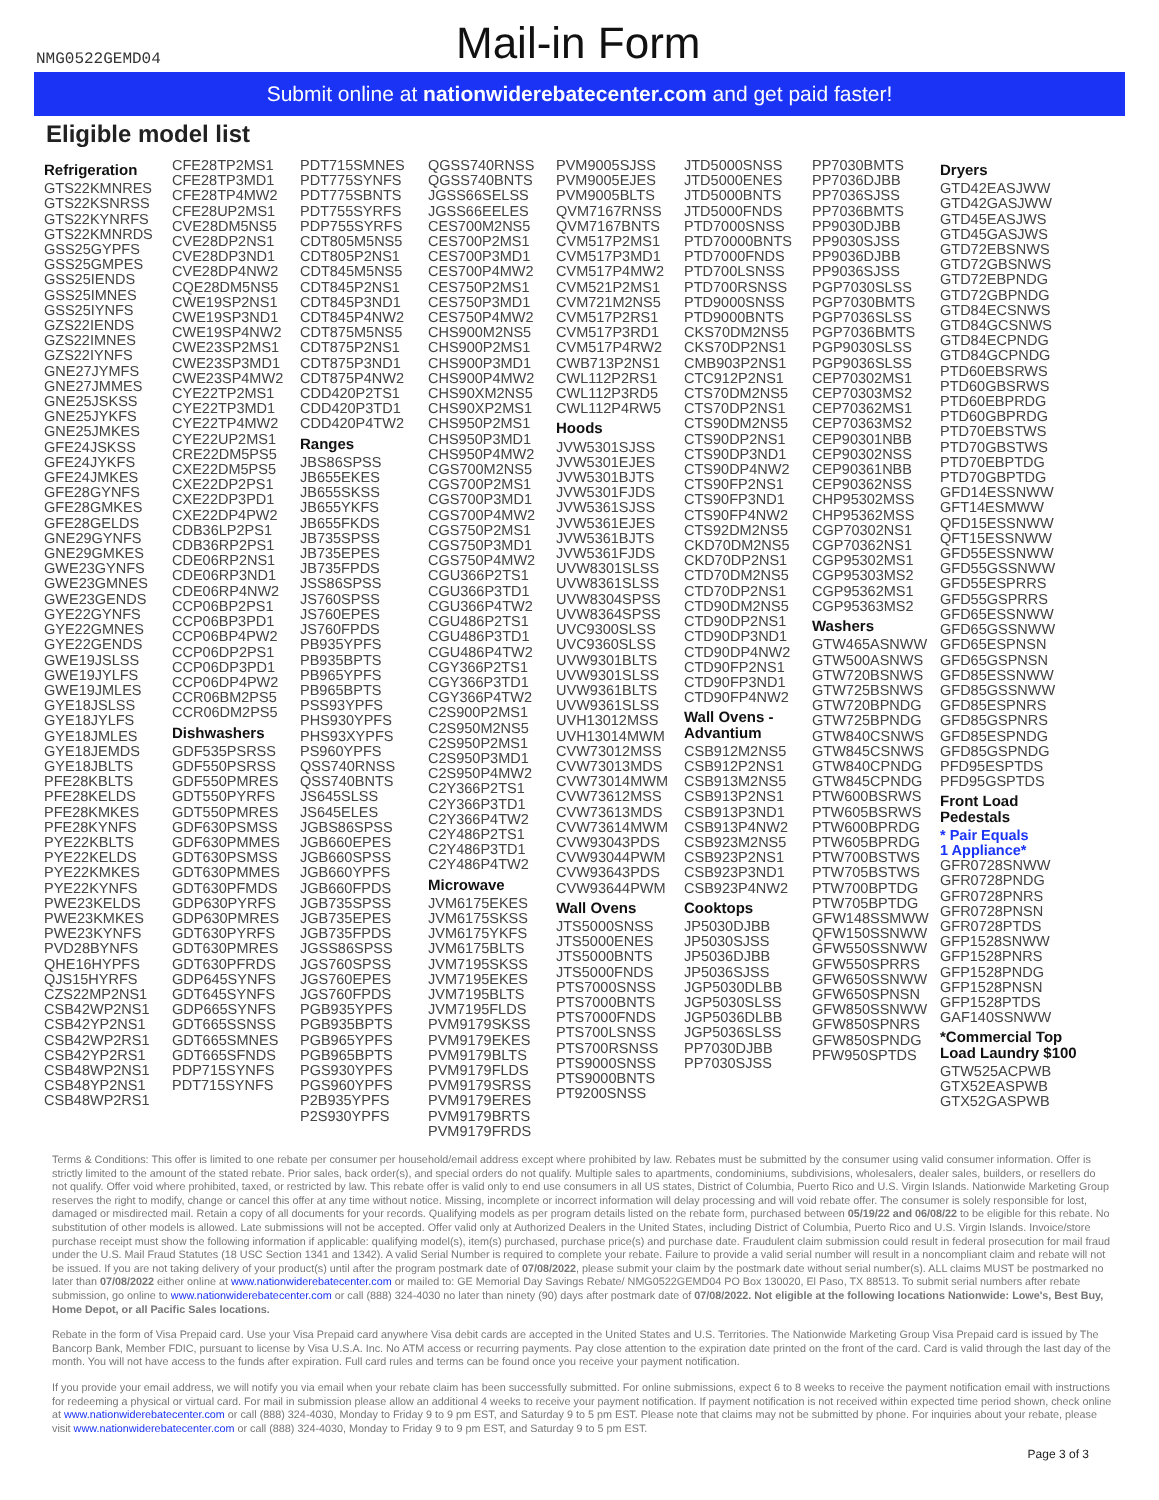NMG0522GEMD04
Mail-in Form
Submit online at nationwiderebatecenter.com and get paid faster!
Eligible model list
Refrigeration
GTS22KMNRES
GTS22KSNRSS
GTS22KYNRFS
GTS22KMNRDS
GSS25GYPFS
GSS25GMPES
GSS25IENDS
GSS25IMNES
GSS25IYNFS
GZS22IENDS
GZS22IMNES
GZS22IYNFS
GNE27JYMFS
GNE27JMMES
GNE25JSKSS
GNE25JYKFS
GNE25JMKES
GFE24JSKSS
GFE24JYKFS
GFE24JMKES
GFE28GYNFS
GFE28GMKES
GFE28GELDS
GNE29GYNFS
GNE29GMKES
GWE23GYNFS
GWE23GMNES
GWE23GENDS
GYE22GYNFS
GYE22GMNES
GYE22GENDS
GWE19JSLSS
GWE19JYLFS
GWE19JMLES
GYE18JSLSS
GYE18JYLFS
GYE18JMLES
GYE18JEMDS
GYE18JBLTS
PFE28KBLTS
PFE28KELDS
PFE28KMKES
PFE28KYNFS
PYE22KBLTS
PYE22KELDS
PYE22KMKES
PYE22KYNFS
PWE23KELDS
PWE23KMKES
PWE23KYNFS
PVD28BYNFS
QHE16HYPFS
QJS15HYRFS
CZS22MP2NS1
CSB42WP2NS1
CSB42YP2NS1
CSB42WP2RS1
CSB42YP2RS1
CSB48WP2NS1
CSB48YP2NS1
CSB48WP2RS1
CFE28TP2MS1
CFE28TP3MD1
CFE28TP4MW2
CFE28UP2MS1
CVE28DM5NS5
CVE28DP2NS1
CVE28DP3ND1
CVE28DP4NW2
CQE28DM5NS5
CWE19SP2NS1
CWE19SP3ND1
CWE19SP4NW2
CWE23SP2MS1
CWE23SP3MD1
CWE23SP4MW2
CYE22TP2MS1
CYE22TP3MD1
CYE22TP4MW2
CYE22UP2MS1
CRE22DM5PS5
CXE22DM5PS5
CXE22DP2PS1
CXE22DP3PD1
CXE22DP4PW2
CDB36LP2PS1
CDB36RP2PS1
CDE06RP2NS1
CDE06RP3ND1
CDE06RP4NW2
CCP06BP2PS1
CCP06BP3PD1
CCP06BP4PW2
CCP06DP2PS1
CCP06DP3PD1
CCP06DP4PW2
CCR06BM2PS5
CCR06DM2PS5
Dishwashers
GDF535PSRSS
GDF550PSRSS
GDF550PMRES
GDT550PYRFS
GDT550PMRES
GDF630PSMSS
GDF630PMMES
GDT630PSMSS
GDT630PMMES
GDT630PFMDS
GDP630PYRFS
GDP630PMRES
GDT630PYRFS
GDT630PMRES
GDT630PFRDS
GDP645SYNFS
GDT645SYNFS
GDP665SYNFS
GDT665SSNSS
GDT665SMNES
GDT665SFNDS
PDP715SYNFS
PDT715SYNFS
PDT715SMNES
PDT775SYNFS
PDT775SBNTS
PDT755SYRFS
PDP755SYRFS
CDT805M5NS5
CDT805P2NS1
CDT845M5NS5
CDT845P2NS1
CDT845P3ND1
CDT845P4NW2
CDT875M5NS5
CDT875P2NS1
CDT875P3ND1
CDT875P4NW2
CDD420P2TS1
CDD420P3TD1
CDD420P4TW2
Ranges
JBS86SPSS
JB655EKES
JB655SKSS
JB655YKFS
JB655FKDS
JB735SPSS
JB735EPES
JB735FPDS
JSS86SPSS
JS760SPSS
JS760EPES
JS760FPDS
PB935YPFS
PB935BPTS
PB965YPFS
PB965BPTS
PSS93YPFS
PHS930YPFS
PHS93XYPFS
PS960YPFS
QSS740RNSS
QSS740BNTS
JS645SLSS
JS645ELES
JGBS86SPSS
JGB660EPES
JGB660SPSS
JGB660YPFS
JGB660FPDS
JGB735SPSS
JGB735EPES
JGB735FPDS
JGSS86SPSS
JGS760SPSS
JGS760EPES
JGS760FPDS
PGB935YPFS
PGB935BPTS
PGB965YPFS
PGB965BPTS
PGS930YPFS
PGS960YPFS
P2B935YPFS
P2S930YPFS
QGSS740RNSS
QGSS740BNTS
JGSS66SELSS
JGSS66EELES
CES700M2NS5
CES700P2MS1
CES700P3MD1
CES700P4MW2
CES750P2MS1
CES750P3MD1
CES750P4MW2
CHS900M2NS5
CHS900P2MS1
CHS900P3MD1
CHS900P4MW2
CHS90XM2NS5
CHS90XP2MS1
CHS950P2MS1
CHS950P3MD1
CHS950P4MW2
CGS700M2NS5
CGS700P2MS1
CGS700P3MD1
CGS700P4MW2
CGS750P2MS1
CGS750P3MD1
CGS750P4MW2
CGU366P2TS1
CGU366P3TD1
CGU366P4TW2
CGU486P2TS1
CGU486P3TD1
CGU486P4TW2
CGY366P2TS1
CGY366P3TD1
CGY366P4TW2
C2S900P2MS1
C2S950M2NS5
C2S950P2MS1
C2S950P3MD1
C2S950P4MW2
C2Y366P2TS1
C2Y366P3TD1
C2Y366P4TW2
C2Y486P2TS1
C2Y486P3TD1
C2Y486P4TW2
Microwave
JVM6175EKES
JVM6175SKSS
JVM6175YKFS
JVM6175BLTS
JVM7195SKSS
JVM7195EKES
JVM7195BLTS
JVM7195FLDS
PVM9179SKSS
PVM9179EKES
PVM9179BLTS
PVM9179FLDS
PVM9179SRSS
PVM9179ERES
PVM9179BRTS
PVM9179FRDS
PVM9005SJSS
PVM9005EJES
PVM9005BLTS
QVM7167RNSS
QVM7167BNTS
CVM517P2MS1
CVM517P3MD1
CVM517P4MW2
CVM521P2MS1
CVM721M2NS5
CVM517P2RS1
CVM517P3RD1
CVM517P4RW2
CWB713P2NS1
CWL112P2RS1
CWL112P3RD5
CWL112P4RW5
Hoods
JVW5301SJSS
JVW5301EJES
JVW5301BJTS
JVW5301FJDS
JVW5361SJSS
JVW5361EJES
JVW5361BJTS
JVW5361FJDS
UVW8301SLSS
UVW8361SLSS
UVW8304SPSS
UVW8364SPSS
UVC9300SLSS
UVC9360SLSS
UVW9301BLTS
UVW9301SLSS
UVW9361BLTS
UVW9361SLSS
UVH13012MSS
UVH13014MWM
CVW73012MSS
CVW73013MDS
CVW73014MWM
CVW73612MSS
CVW73613MDS
CVW73614MWM
CVW93043PDS
CVW93044PWM
CVW93643PDS
CVW93644PWM
Wall Ovens
JTS5000SNSS
JTS5000ENES
JTS5000BNTS
JTS5000FNDS
PTS7000SNSS
PTS7000BNTS
PTS7000FNDS
PTS700LSNSS
PTS700RSNSS
PTS9000SNSS
PTS9000BNTS
PT9200SNSS
JTD5000SNSS
JTD5000ENES
JTD5000BNTS
JTD5000FNDS
PTD7000SNSS
PTD70000BNTS
PTD7000FNDS
PTD700LSNSS
PTD700RSNSS
PTD9000SNSS
PTD9000BNTS
CKS70DM2NS5
CKS70DP2NS1
CMB903P2NS1
CTC912P2NS1
CTS70DM2NS5
CTS70DP2NS1
CTS90DM2NS5
CTS90DP2NS1
CTS90DP3ND1
CTS90DP4NW2
CTS90FP2NS1
CTS90FP3ND1
CTS90FP4NW2
CTS92DM2NS5
CKD70DM2NS5
CKD70DP2NS1
CTD70DM2NS5
CTD70DP2NS1
CTD90DM2NS5
CTD90DP2NS1
CTD90DP3ND1
CTD90DP4NW2
CTD90FP2NS1
CTD90FP3ND1
CTD90FP4NW2
Wall Ovens - Advantium
CSB912M2NS5
CSB912P2NS1
CSB913M2NS5
CSB913P2NS1
CSB913P3ND1
CSB913P4NW2
CSB923M2NS5
CSB923P2NS1
CSB923P3ND1
CSB923P4NW2
Cooktops
JP5030DJBB
JP5030SJSS
JP5036DJBB
JP5036SJSS
JGP5030DLBB
JGP5030SLSS
JGP5036DLBB
JGP5036SLSS
PP7030DJBB
PP7030SJSS
PP7030BMTS
PP7036DJBB
PP7036SJSS
PP7036BMTS
PP9030DJBB
PP9030SJSS
PP9036DJBB
PP9036SJSS
PGP7030SLSS
PGP7030BMTS
PGP7036SLSS
PGP7036BMTS
PGP9030SLSS
PGP9036SLSS
CEP70302MS1
CEP70303MS2
CEP70362MS1
CEP70363MS2
CEP90301NBB
CEP90302NSS
CEP90361NBB
CEP90362NSS
CHP95302MSS
CHP95362MSS
CGP70302NS1
CGP70362NS1
CGP95302MS1
CGP95303MS2
CGP95362MS1
CGP95363MS2
Washers
GTW465ASNWW
GTW500ASNWS
GTW720BSNWS
GTW725BSNWS
GTW720BPNDG
GTW725BPNDG
GTW840CSNWS
GTW845CSNWS
GTW840CPNDG
GTW845CPNDG
PTW600BSRWS
PTW605BSRWS
PTW600BPRDG
PTW605BPRDG
PTW700BSTWS
PTW705BSTWS
PTW700BPTDG
PTW705BPTDG
GFW148SSMWW
QFW150SSNWW
GFW550SSNWW
GFW550SPRRS
GFW650SSNWW
GFW650SPNSN
GFW850SSNWW
GFW850SPNRS
GFW850SPNDG
PFW950SPTDS
Dryers
GTD42EASJWW
GTD42GASJWW
GTD45EASJWS
GTD45GASJWS
GTD72EBSNWS
GTD72GBSNWS
GTD72EBPNDG
GTD72GBPNDG
GTD84ECSNWS
GTD84GCSNWS
GTD84ECPNDG
GTD84GCPNDG
PTD60EBSRWS
PTD60GBSRWS
PTD60EBPRDG
PTD60GBPRDG
PTD70EBSTWS
PTD70GBSTWS
PTD70EBPTDG
PTD70GBPTDG
GFD14ESSNWW
GFT14ESMWW
QFD15ESSNWW
QFT15ESSNWW
GFD55ESSNWW
GFD55GSSNWW
GFD55ESPRRS
GFD55GSPRRS
GFD65ESSNWW
GFD65GSSNWW
GFD65ESPNSN
GFD65GSPNSN
GFD85ESSNWW
GFD85GSSNWW
GFD85ESPNRS
GFD85GSPNRS
GFD85ESPNDG
GFD85GSPNDG
PFD95ESPTDS
PFD95GSPTDS
Front Load Pedestals
* Pair Equals
1 Appliance*
GFR0728SNWW
GFR0728PNDG
GFR0728PNRS
GFR0728PNSN
GFR0728PTDS
GFP1528SNWW
GFP1528PNRS
GFP1528PNDG
GFP1528PNSN
GFP1528PTDS
GAF140SSNWW
*Commercial Top Load Laundry $100
GTW525ACPWB
GTX52EASPWB
GTX52GASPWB
Terms & Conditions: This offer is limited to one rebate per consumer per household/email address except where prohibited by law. Rebates must be submitted by the consumer using valid consumer information. Offer is strictly limited to the amount of the stated rebate. Prior sales, back order(s), and special orders do not qualify. Multiple sales to apartments, condominiums, subdivisions, wholesalers, dealer sales, builders, or resellers do not qualify. Offer void where prohibited, taxed, or restricted by law. This rebate offer is valid only to end use consumers in all US states, District of Columbia, Puerto Rico and U.S. Virgin Islands. Nationwide Marketing Group reserves the right to modify, change or cancel this offer at any time without notice. Missing, incomplete or incorrect information will delay processing and will void rebate offer. The consumer is solely responsible for lost, damaged or misdirected mail. Retain a copy of all documents for your records. Qualifying models as per program details listed on the rebate form, purchased between 05/19/22 and 06/08/22 to be eligible for this rebate. No substitution of other models is allowed. Late submissions will not be accepted. Offer valid only at Authorized Dealers in the United States, including District of Columbia, Puerto Rico and U.S. Virgin Islands. Invoice/store purchase receipt must show the following information if applicable: qualifying model(s), item(s) purchased, purchase price(s) and purchase date. Fraudulent claim submission could result in federal prosecution for mail fraud under the U.S. Mail Fraud Statutes (18 USC Section 1341 and 1342). A valid Serial Number is required to complete your rebate. Failure to provide a valid serial number will result in a noncompliant claim and rebate will not be issued. If you are not taking delivery of your product(s) until after the program postmark date of 07/08/2022, please submit your claim by the postmark date without serial number(s). ALL claims MUST be postmarked no later than 07/08/2022 either online at www.nationwiderebatecenter.com or mailed to: GE Memorial Day Savings Rebate/ NMG0522GEMD04 PO Box 130020, El Paso, TX 88513. To submit serial numbers after rebate submission, go online to www.nationwiderebatecenter.com or call (888) 324-4030 no later than ninety (90) days after postmark date of 07/08/2022. Not eligible at the following locations Nationwide: Lowe's, Best Buy, Home Depot, or all Pacific Sales locations.
Rebate in the form of Visa Prepaid card. Use your Visa Prepaid card anywhere Visa debit cards are accepted in the United States and U.S. Territories. The Nationwide Marketing Group Visa Prepaid card is issued by The Bancorp Bank, Member FDIC, pursuant to license by Visa U.S.A. Inc. No ATM access or recurring payments. Pay close attention to the expiration date printed on the front of the card. Card is valid through the last day of the month. You will not have access to the funds after expiration. Full card rules and terms can be found once you receive your payment notification.
If you provide your email address, we will notify you via email when your rebate claim has been successfully submitted. For online submissions, expect 6 to 8 weeks to receive the payment notification email with instructions for redeeming a physical or virtual card. For mail in submission please allow an additional 4 weeks to receive your payment notification. If payment notification is not received within expected time period shown, check online at www.nationwiderebatecenter.com or call (888) 324-4030, Monday to Friday 9 to 9 pm EST, and Saturday 9 to 5 pm EST. Please note that claims may not be submitted by phone. For inquiries about your rebate, please visit www.nationwiderebatecenter.com or call (888) 324-4030, Monday to Friday 9 to 9 pm EST, and Saturday 9 to 5 pm EST.
Page 3 of 3